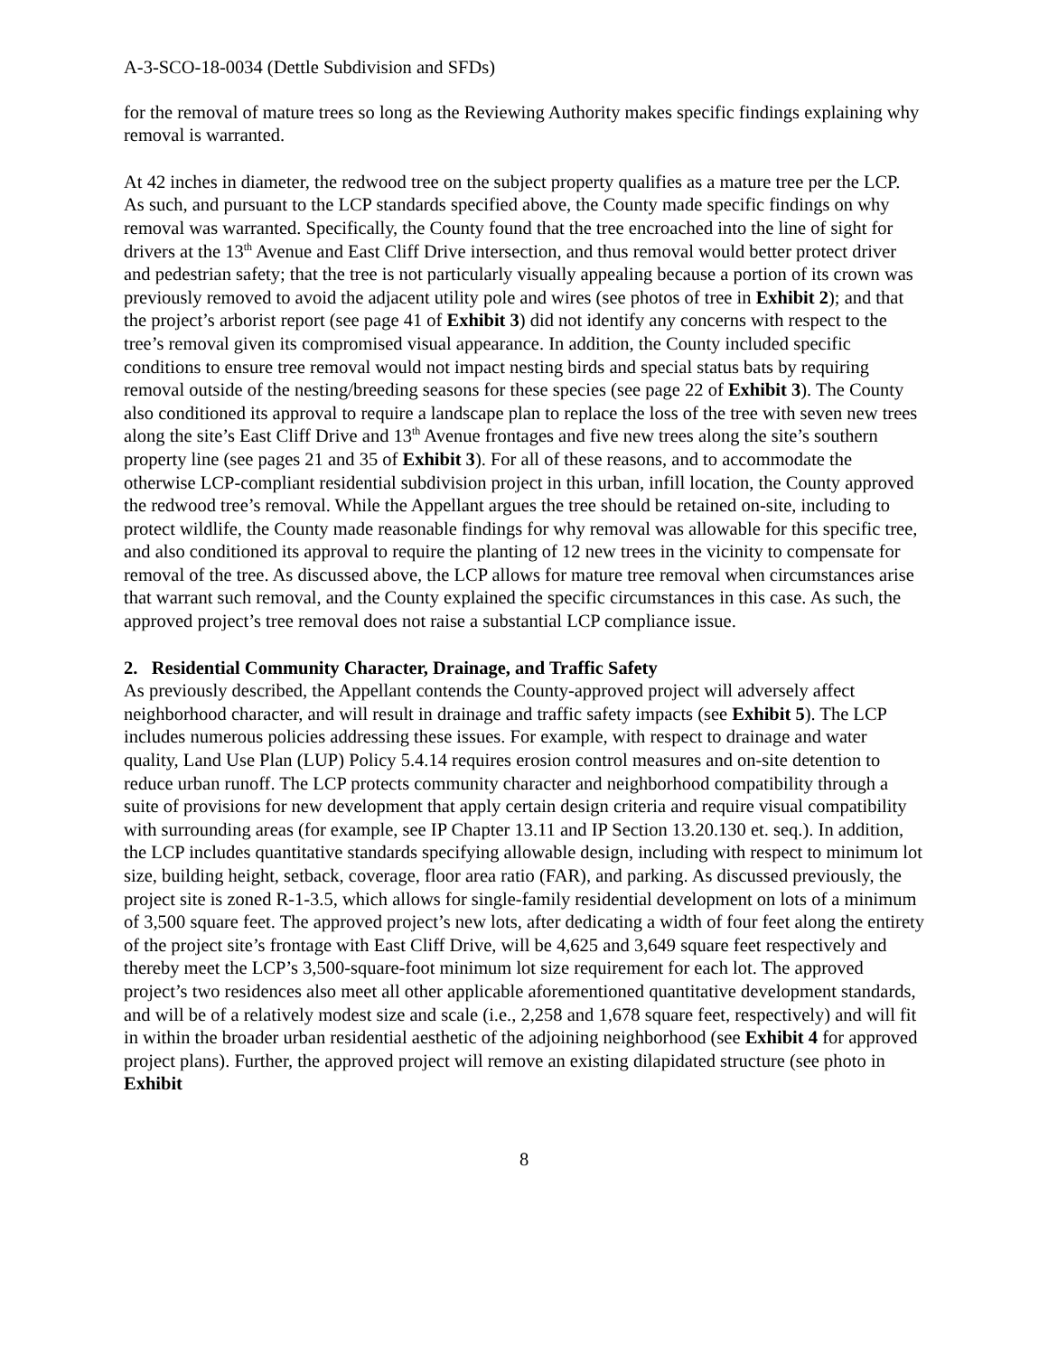A-3-SCO-18-0034 (Dettle Subdivision and SFDs)
for the removal of mature trees so long as the Reviewing Authority makes specific findings explaining why removal is warranted.
At 42 inches in diameter, the redwood tree on the subject property qualifies as a mature tree per the LCP. As such, and pursuant to the LCP standards specified above, the County made specific findings on why removal was warranted. Specifically, the County found that the tree encroached into the line of sight for drivers at the 13<sup>th</sup> Avenue and East Cliff Drive intersection, and thus removal would better protect driver and pedestrian safety; that the tree is not particularly visually appealing because a portion of its crown was previously removed to avoid the adjacent utility pole and wires (see photos of tree in Exhibit 2); and that the project’s arborist report (see page 41 of Exhibit 3) did not identify any concerns with respect to the tree’s removal given its compromised visual appearance. In addition, the County included specific conditions to ensure tree removal would not impact nesting birds and special status bats by requiring removal outside of the nesting/breeding seasons for these species (see page 22 of Exhibit 3). The County also conditioned its approval to require a landscape plan to replace the loss of the tree with seven new trees along the site’s East Cliff Drive and 13<sup>th</sup> Avenue frontages and five new trees along the site’s southern property line (see pages 21 and 35 of Exhibit 3). For all of these reasons, and to accommodate the otherwise LCP-compliant residential subdivision project in this urban, infill location, the County approved the redwood tree’s removal. While the Appellant argues the tree should be retained on-site, including to protect wildlife, the County made reasonable findings for why removal was allowable for this specific tree, and also conditioned its approval to require the planting of 12 new trees in the vicinity to compensate for removal of the tree. As discussed above, the LCP allows for mature tree removal when circumstances arise that warrant such removal, and the County explained the specific circumstances in this case. As such, the approved project’s tree removal does not raise a substantial LCP compliance issue.
2. Residential Community Character, Drainage, and Traffic Safety
As previously described, the Appellant contends the County-approved project will adversely affect neighborhood character, and will result in drainage and traffic safety impacts (see Exhibit 5). The LCP includes numerous policies addressing these issues. For example, with respect to drainage and water quality, Land Use Plan (LUP) Policy 5.4.14 requires erosion control measures and on-site detention to reduce urban runoff. The LCP protects community character and neighborhood compatibility through a suite of provisions for new development that apply certain design criteria and require visual compatibility with surrounding areas (for example, see IP Chapter 13.11 and IP Section 13.20.130 et. seq.). In addition, the LCP includes quantitative standards specifying allowable design, including with respect to minimum lot size, building height, setback, coverage, floor area ratio (FAR), and parking. As discussed previously, the project site is zoned R-1-3.5, which allows for single-family residential development on lots of a minimum of 3,500 square feet. The approved project’s new lots, after dedicating a width of four feet along the entirety of the project site’s frontage with East Cliff Drive, will be 4,625 and 3,649 square feet respectively and thereby meet the LCP’s 3,500-square-foot minimum lot size requirement for each lot. The approved project’s two residences also meet all other applicable aforementioned quantitative development standards, and will be of a relatively modest size and scale (i.e., 2,258 and 1,678 square feet, respectively) and will fit in within the broader urban residential aesthetic of the adjoining neighborhood (see Exhibit 4 for approved project plans). Further, the approved project will remove an existing dilapidated structure (see photo in Exhibit
8